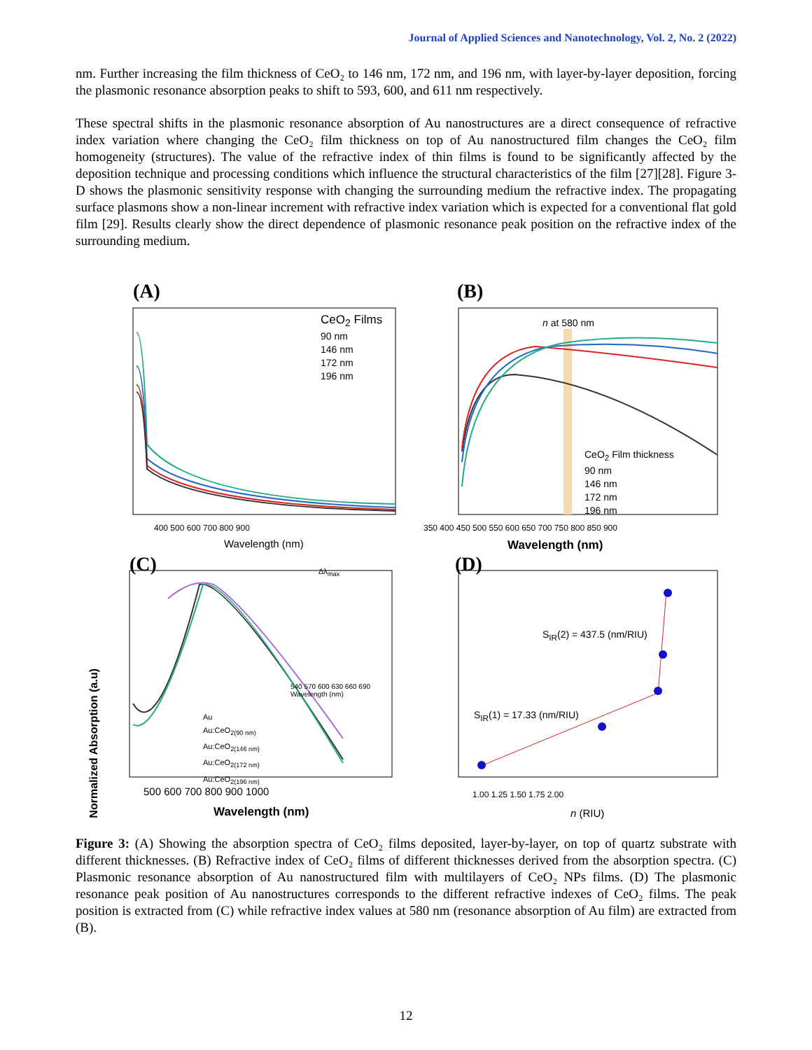Journal of Applied Sciences and Nanotechnology, Vol. 2, No. 2 (2022)
nm. Further increasing the film thickness of CeO₂ to 146 nm, 172 nm, and 196 nm, with layer-by-layer deposition, forcing the plasmonic resonance absorption peaks to shift to 593, 600, and 611 nm respectively.
These spectral shifts in the plasmonic resonance absorption of Au nanostructures are a direct consequence of refractive index variation where changing the CeO₂ film thickness on top of Au nanostructured film changes the CeO₂ film homogeneity (structures). The value of the refractive index of thin films is found to be significantly affected by the deposition technique and processing conditions which influence the structural characteristics of the film [27][28]. Figure 3-D shows the plasmonic sensitivity response with changing the surrounding medium the refractive index. The propagating surface plasmons show a non-linear increment with refractive index variation which is expected for a conventional flat gold film [29]. Results clearly show the direct dependence of plasmonic resonance peak position on the refractive index of the surrounding medium.
(A)
CeO<sub>2</sub> Films
90 nm
146 nm
172 nm
196 nm
Wavelength (nm)
400 500 600 700 800 900
(B)
n at 580 nm
CeO<sub>2</sub> Film thickness
90 nm
146 nm
172 nm
196 nm
Wavelength (nm)
350 400 450 500 550 600 650 700 750 800 850 900
(C)
Au
Au:CeO<sub>2(90 nm)</sub>
Au:CeO<sub>2(146 nm)</sub>
Au:CeO<sub>2(172 nm)</sub>
Au:CeO<sub>2(196 nm)</sub>
Δλ<sub>max</sub>
540 570 600 630 660 690
Wavelength (nm)
500 600 700 800 900 1000
Wavelength (nm)
Normalized Absorption (a.u)
(D)
S<sub>IR</sub>(2) = 437.5 (nm/RIU)
S<sub>IR</sub>(1) = 17.33 (nm/RIU)
1.00 1.25 1.50 1.75 2.00
n (RIU)
Figure 3: (A) Showing the absorption spectra of CeO₂ films deposited, layer-by-layer, on top of quartz substrate with different thicknesses. (B) Refractive index of CeO₂ films of different thicknesses derived from the absorption spectra. (C) Plasmonic resonance absorption of Au nanostructured film with multilayers of CeO₂ NPs films. (D) The plasmonic resonance peak position of Au nanostructures corresponds to the different refractive indexes of CeO₂ films. The peak position is extracted from (C) while refractive index values at 580 nm (resonance absorption of Au film) are extracted from (B).
12